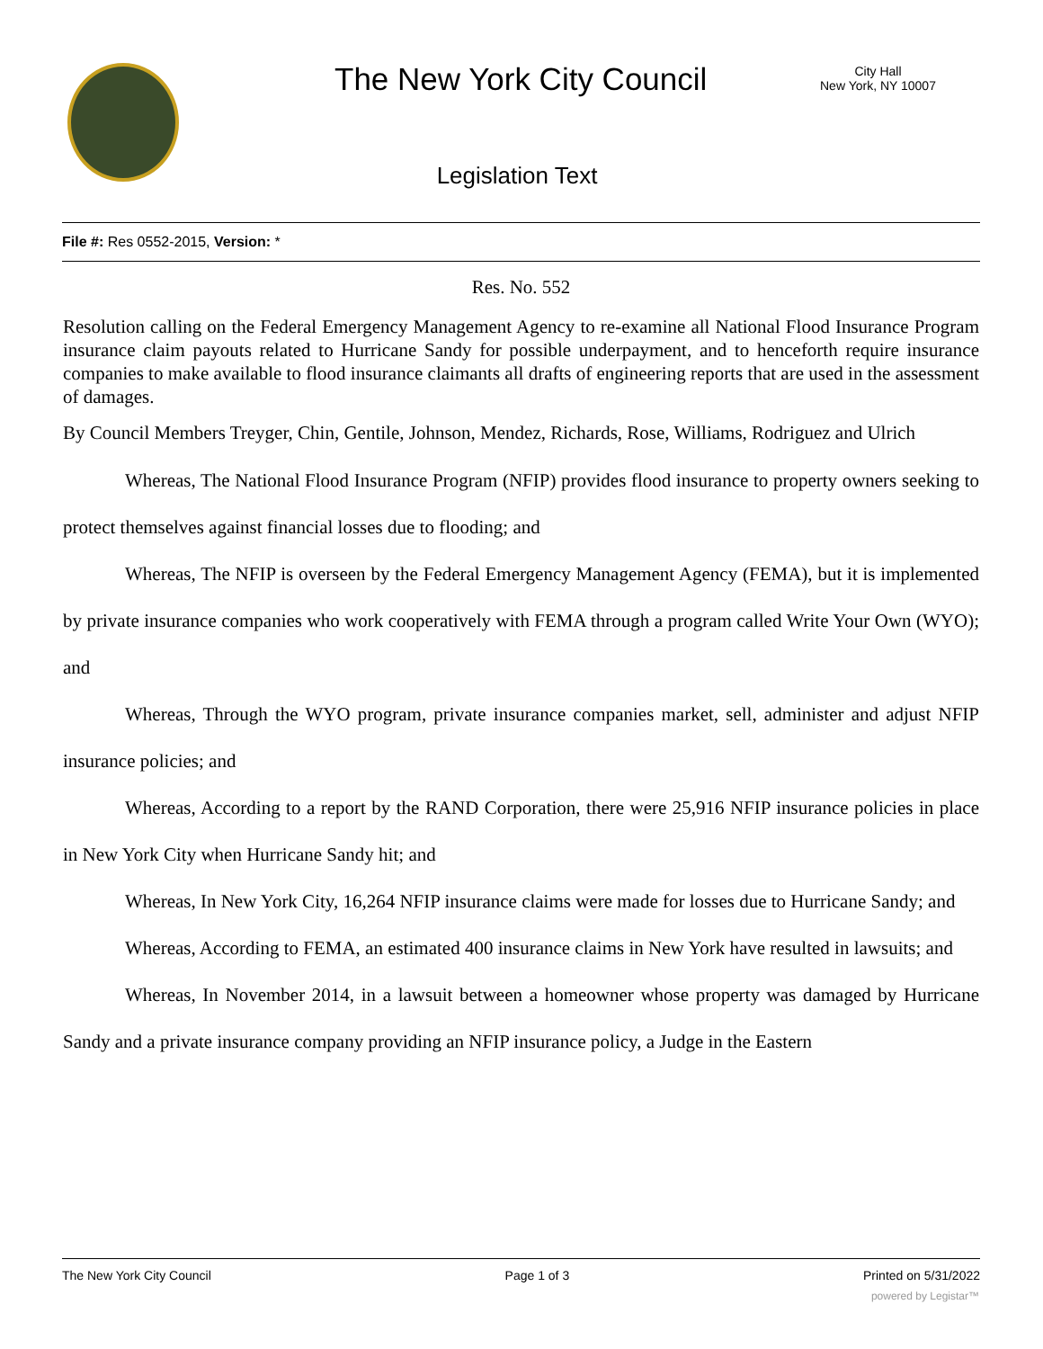The New York City Council
City Hall
New York, NY 10007
Legislation Text
File #: Res 0552-2015, Version: *
Res. No. 552
Resolution calling on the Federal Emergency Management Agency to re-examine all National Flood Insurance Program insurance claim payouts related to Hurricane Sandy for possible underpayment, and to henceforth require insurance companies to make available to flood insurance claimants all drafts of engineering reports that are used in the assessment of damages.
By Council Members Treyger, Chin, Gentile, Johnson, Mendez, Richards, Rose, Williams, Rodriguez and Ulrich
Whereas, The National Flood Insurance Program (NFIP) provides flood insurance to property owners seeking to protect themselves against financial losses due to flooding; and
Whereas, The NFIP is overseen by the Federal Emergency Management Agency (FEMA), but it is implemented by private insurance companies who work cooperatively with FEMA through a program called Write Your Own (WYO); and
Whereas, Through the WYO program, private insurance companies market, sell, administer and adjust NFIP insurance policies; and
Whereas, According to a report by the RAND Corporation, there were 25,916 NFIP insurance policies in place in New York City when Hurricane Sandy hit; and
Whereas, In New York City, 16,264 NFIP insurance claims were made for losses due to Hurricane Sandy; and
Whereas, According to FEMA, an estimated 400 insurance claims in New York have resulted in lawsuits; and
Whereas, In November 2014, in a lawsuit between a homeowner whose property was damaged by Hurricane Sandy and a private insurance company providing an NFIP insurance policy, a Judge in the Eastern
The New York City Council Page 1 of 3 Printed on 5/31/2022
powered by Legistar™